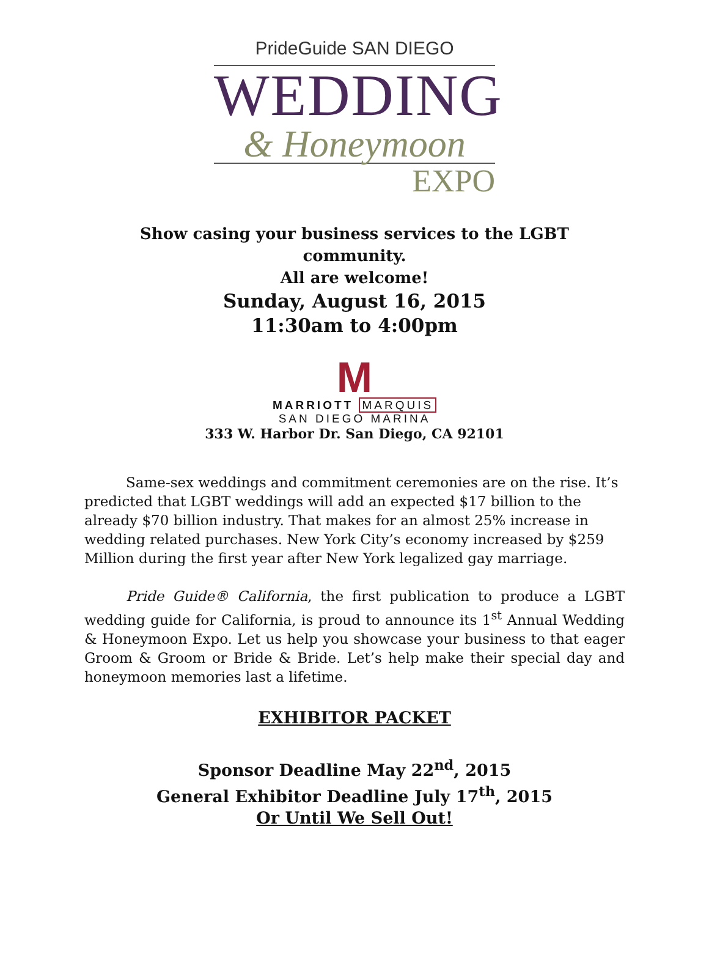PrideGuide SAN DIEGO
WEDDING
& Honeymoon
EXPO
Show casing your business services to the LGBT
community.
All are welcome!
Sunday, August 16, 2015
11:30am to 4:00pm
M
MARRIOTT MARQUIS
SAN DIEGO MARINA
333 W. Harbor Dr. San Diego, CA 92101
Same-sex weddings and commitment ceremonies are on the rise. It’s predicted that LGBT weddings will add an expected $17 billion to the already $70 billion industry. That makes for an almost 25% increase in wedding related purchases. New York City’s economy increased by $259 Million during the first year after New York legalized gay marriage.
Pride Guide® California, the first publication to produce a LGBT wedding guide for California, is proud to announce its 1<sup>st</sup> Annual Wedding & Honeymoon Expo. Let us help you showcase your business to that eager Groom & Groom or Bride & Bride. Let’s help make their special day and honeymoon memories last a lifetime.
EXHIBITOR PACKET
Sponsor Deadline May 22<sup>nd</sup>, 2015
General Exhibitor Deadline July 17<sup>th</sup>, 2015
Or Until We Sell Out!